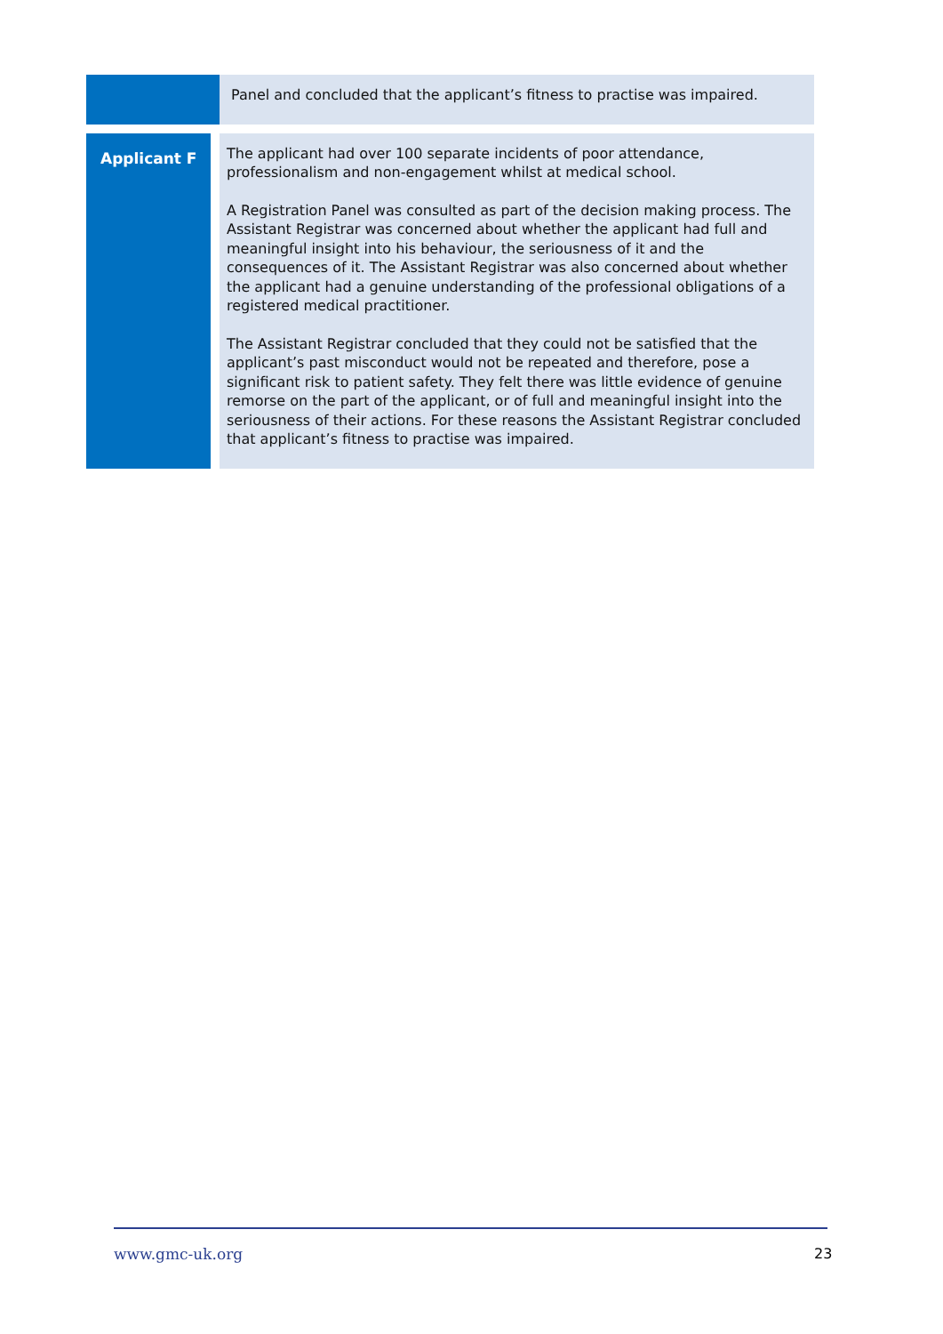| | Panel and concluded that the applicant’s fitness to practise was impaired. |
| Applicant F | The applicant had over 100 separate incidents of poor attendance, professionalism and non-engagement whilst at medical school. A Registration Panel was consulted as part of the decision making process. The Assistant Registrar was concerned about whether the applicant had full and meaningful insight into his behaviour, the seriousness of it and the consequences of it. The Assistant Registrar was also concerned about whether the applicant had a genuine understanding of the professional obligations of a registered medical practitioner. The Assistant Registrar concluded that they could not be satisfied that the applicant’s past misconduct would not be repeated and therefore, pose a significant risk to patient safety. They felt there was little evidence of genuine remorse on the part of the applicant, or of full and meaningful insight into the seriousness of their actions. For these reasons the Assistant Registrar concluded that applicant’s fitness to practise was impaired. |
www.gmc-uk.org 23